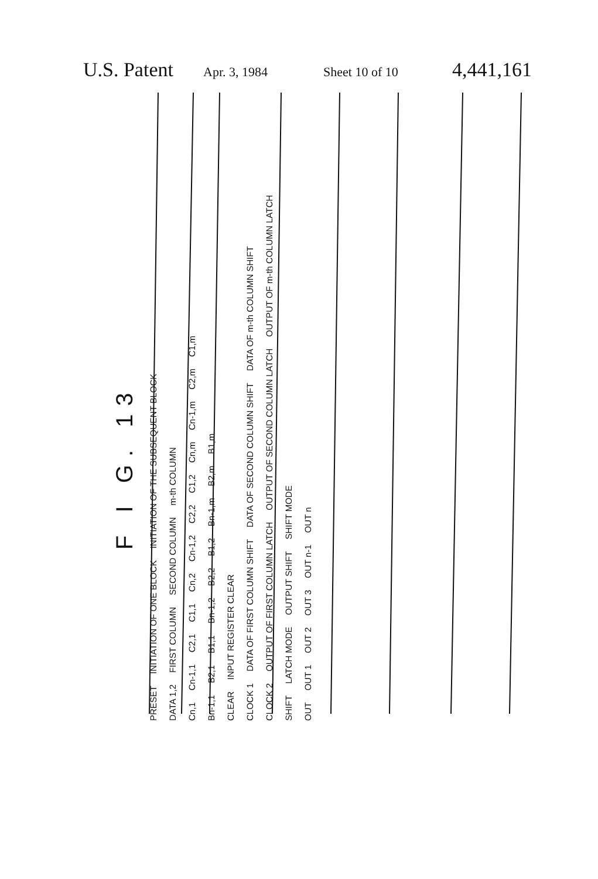U.S. Patent Apr. 3, 1984 Sheet 10 of 10 4,441,161
F I G. 13
PRESET INITIATION OF ONE BLOCK INITIATION OF THE SUBSEQUENT BLOCK
DATA 1,2 FIRST COLUMN SECOND COLUMN m-th COLUMN
Cn,1 Cn-1,1 C2,1 C1,1 Cn,2 Cn-1,2 C2,2 C1,2 Cn,m Cn-1,m C2,m C1,m
Bn-1,1 B2,1 B1,1 Bn-1,2 B2,2 B1,2 Bn-1,m B2,m B1,m
CLEAR INPUT REGISTER CLEAR
CLOCK 1 DATA OF FIRST COLUMN SHIFT DATA OF SECOND COLUMN SHIFT DATA OF m-th COLUMN SHIFT
CLOCK 2 OUTPUT OF FIRST COLUMN LATCH OUTPUT OF SECOND COLUMN LATCH OUTPUT OF m-th COLUMN LATCH
SHIFT LATCH MODE OUTPUT SHIFT SHIFT MODE
OUT OUT 1 OUT 2 OUT 3 OUT n-1 OUT n